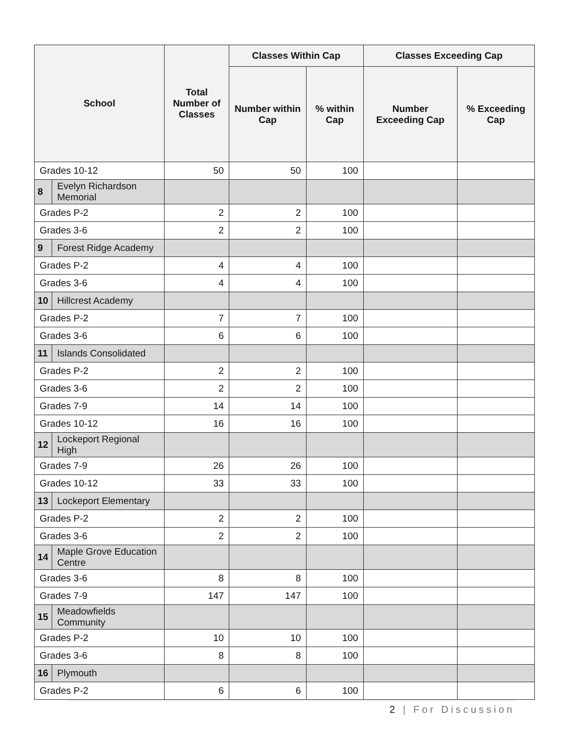| School | | Total Number of Classes | Classes Within Cap | | Classes Exceeding Cap | |
| --- | --- | --- | --- | --- | --- | --- |
| | | | Number within Cap | % within Cap | Number Exceeding Cap | % Exceeding Cap |
| Grades 10-12 | | 50 | 50 | 100 | | |
| 8 | Evelyn Richardson Memorial | | | | | |
| Grades P-2 | | 2 | 2 | 100 | | |
| Grades 3-6 | | 2 | 2 | 100 | | |
| 9 | Forest Ridge Academy | | | | | |
| Grades P-2 | | 4 | 4 | 100 | | |
| Grades 3-6 | | 4 | 4 | 100 | | |
| 10 | Hillcrest Academy | | | | | |
| Grades P-2 | | 7 | 7 | 100 | | |
| Grades 3-6 | | 6 | 6 | 100 | | |
| 11 | Islands Consolidated | | | | | |
| Grades P-2 | | 2 | 2 | 100 | | |
| Grades 3-6 | | 2 | 2 | 100 | | |
| Grades 7-9 | | 14 | 14 | 100 | | |
| Grades 10-12 | | 16 | 16 | 100 | | |
| 12 | Lockeport Regional High | | | | | |
| Grades 7-9 | | 26 | 26 | 100 | | |
| Grades 10-12 | | 33 | 33 | 100 | | |
| 13 | Lockeport Elementary | | | | | |
| Grades P-2 | | 2 | 2 | 100 | | |
| Grades 3-6 | | 2 | 2 | 100 | | |
| 14 | Maple Grove Education Centre | | | | | |
| Grades 3-6 | | 8 | 8 | 100 | | |
| Grades 7-9 | | 147 | 147 | 100 | | |
| 15 | Meadowfields Community | | | | | |
| Grades P-2 | | 10 | 10 | 100 | | |
| Grades 3-6 | | 8 | 8 | 100 | | |
| 16 | Plymouth | | | | | |
| Grades P-2 | | 6 | 6 | 100 | | |
2 | For Discussion